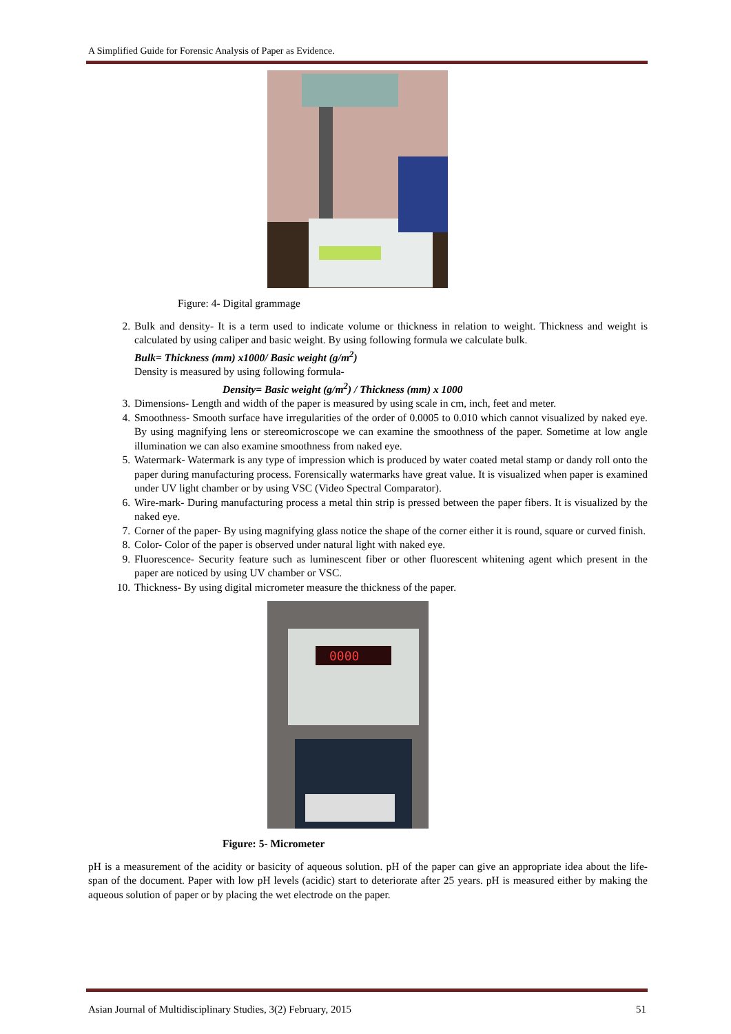A Simplified Guide for Forensic Analysis of Paper as Evidence.
Figure: 4- Digital grammage
2. Bulk and density- It is a term used to indicate volume or thickness in relation to weight. Thickness and weight is calculated by using caliper and basic weight. By using following formula we calculate bulk.
Bulk= Thickness (mm) x1000/ Basic weight (g/m<sup>2</sup>)
Density is measured by using following formula-
Density= Basic weight (g/m<sup>2</sup>) / Thickness (mm) x 1000
3. Dimensions- Length and width of the paper is measured by using scale in cm, inch, feet and meter.
4. Smoothness- Smooth surface have irregularities of the order of 0.0005 to 0.010 which cannot visualized by naked eye. By using magnifying lens or stereomicroscope we can examine the smoothness of the paper. Sometime at low angle illumination we can also examine smoothness from naked eye.
5. Watermark- Watermark is any type of impression which is produced by water coated metal stamp or dandy roll onto the paper during manufacturing process. Forensically watermarks have great value. It is visualized when paper is examined under UV light chamber or by using VSC (Video Spectral Comparator).
6. Wire-mark- During manufacturing process a metal thin strip is pressed between the paper fibers. It is visualized by the naked eye.
7. Corner of the paper- By using magnifying glass notice the shape of the corner either it is round, square or curved finish.
8. Color- Color of the paper is observed under natural light with naked eye.
9. Fluorescence- Security feature such as luminescent fiber or other fluorescent whitening agent which present in the paper are noticed by using UV chamber or VSC.
10. Thickness- By using digital micrometer measure the thickness of the paper.
0000
Figure: 5- Micrometer
pH is a measurement of the acidity or basicity of aqueous solution. pH of the paper can give an appropriate idea about the life-span of the document. Paper with low pH levels (acidic) start to deteriorate after 25 years. pH is measured either by making the aqueous solution of paper or by placing the wet electrode on the paper.
Asian Journal of Multidisciplinary Studies, 3(2) February, 2015 51